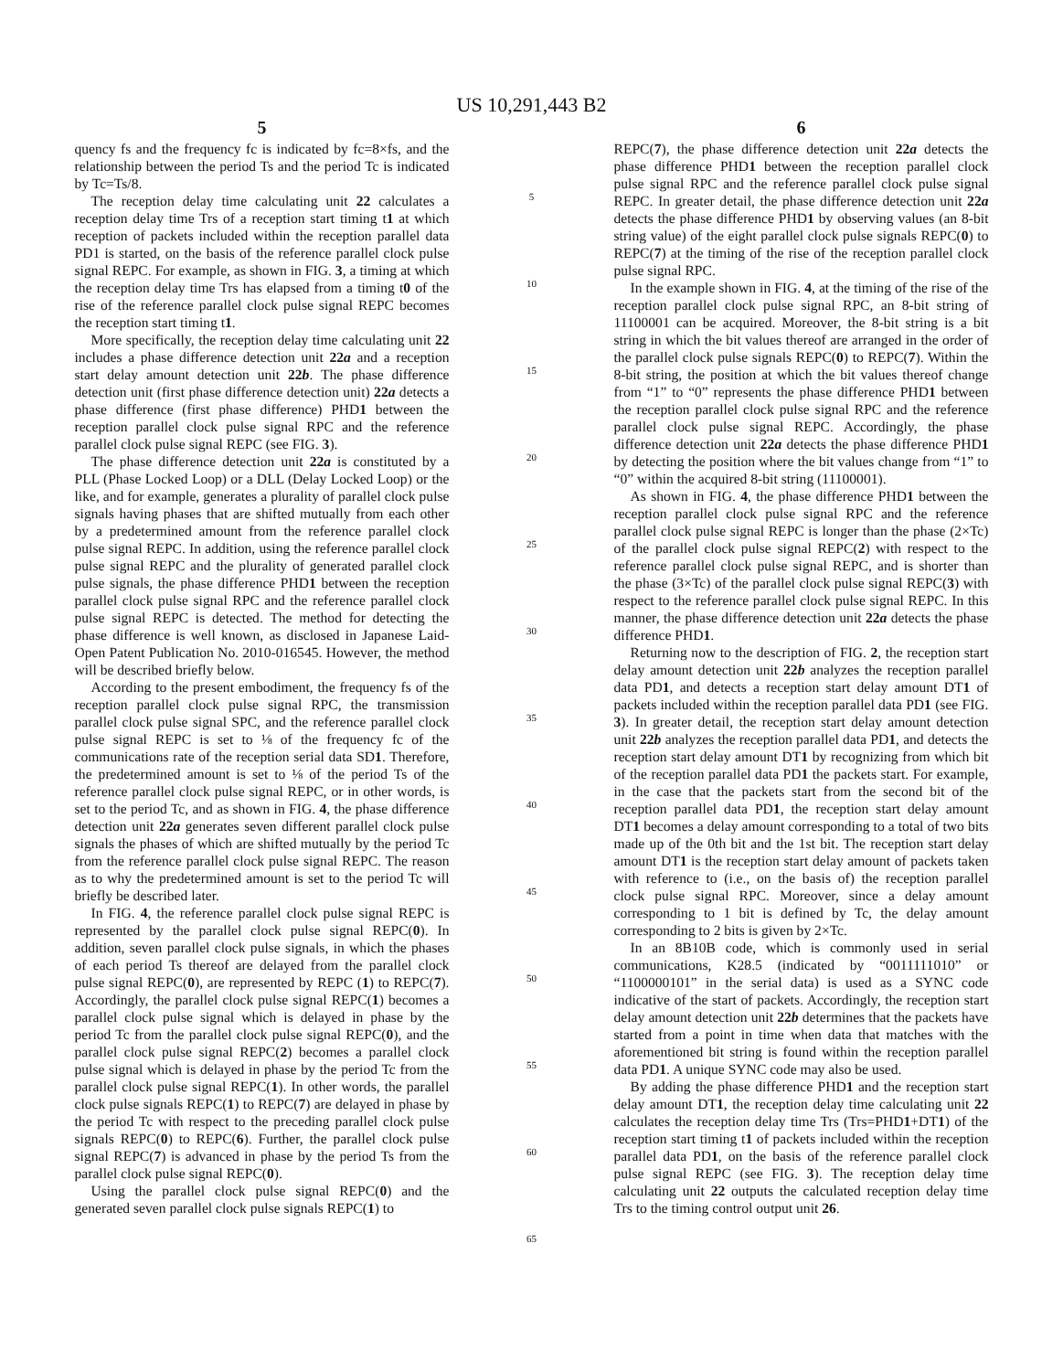US 10,291,443 B2
5
quency fs and the frequency fc is indicated by fc=8×fs, and the relationship between the period Ts and the period Tc is indicated by Tc=Ts/8.
The reception delay time calculating unit 22 calculates a reception delay time Trs of a reception start timing t1 at which reception of packets included within the reception parallel data PD1 is started, on the basis of the reference parallel clock pulse signal REPC. For example, as shown in FIG. 3, a timing at which the reception delay time Trs has elapsed from a timing t0 of the rise of the reference parallel clock pulse signal REPC becomes the reception start timing t1.
More specifically, the reception delay time calculating unit 22 includes a phase difference detection unit 22a and a reception start delay amount detection unit 22b. The phase difference detection unit (first phase difference detection unit) 22a detects a phase difference (first phase difference) PHD1 between the reception parallel clock pulse signal RPC and the reference parallel clock pulse signal REPC (see FIG. 3).
The phase difference detection unit 22a is constituted by a PLL (Phase Locked Loop) or a DLL (Delay Locked Loop) or the like, and for example, generates a plurality of parallel clock pulse signals having phases that are shifted mutually from each other by a predetermined amount from the reference parallel clock pulse signal REPC. In addition, using the reference parallel clock pulse signal REPC and the plurality of generated parallel clock pulse signals, the phase difference PHD1 between the reception parallel clock pulse signal RPC and the reference parallel clock pulse signal REPC is detected. The method for detecting the phase difference is well known, as disclosed in Japanese Laid-Open Patent Publication No. 2010-016545. However, the method will be described briefly below.
According to the present embodiment, the frequency fs of the reception parallel clock pulse signal RPC, the transmission parallel clock pulse signal SPC, and the reference parallel clock pulse signal REPC is set to ⅛ of the frequency fc of the communications rate of the reception serial data SD1. Therefore, the predetermined amount is set to ⅛ of the period Ts of the reference parallel clock pulse signal REPC, or in other words, is set to the period Tc, and as shown in FIG. 4, the phase difference detection unit 22a generates seven different parallel clock pulse signals the phases of which are shifted mutually by the period Tc from the reference parallel clock pulse signal REPC. The reason as to why the predetermined amount is set to the period Tc will briefly be described later.
In FIG. 4, the reference parallel clock pulse signal REPC is represented by the parallel clock pulse signal REPC(0). In addition, seven parallel clock pulse signals, in which the phases of each period Ts thereof are delayed from the parallel clock pulse signal REPC(0), are represented by REPC (1) to REPC(7). Accordingly, the parallel clock pulse signal REPC(1) becomes a parallel clock pulse signal which is delayed in phase by the period Tc from the parallel clock pulse signal REPC(0), and the parallel clock pulse signal REPC(2) becomes a parallel clock pulse signal which is delayed in phase by the period Tc from the parallel clock pulse signal REPC(1). In other words, the parallel clock pulse signals REPC(1) to REPC(7) are delayed in phase by the period Tc with respect to the preceding parallel clock pulse signals REPC(0) to REPC(6). Further, the parallel clock pulse signal REPC(7) is advanced in phase by the period Ts from the parallel clock pulse signal REPC(0).
Using the parallel clock pulse signal REPC(0) and the generated seven parallel clock pulse signals REPC(1) to
5
10
15
20
25
30
35
40
45
50
55
60
65
6
REPC(7), the phase difference detection unit 22a detects the phase difference PHD1 between the reception parallel clock pulse signal RPC and the reference parallel clock pulse signal REPC. In greater detail, the phase difference detection unit 22a detects the phase difference PHD1 by observing values (an 8-bit string value) of the eight parallel clock pulse signals REPC(0) to REPC(7) at the timing of the rise of the reception parallel clock pulse signal RPC.
In the example shown in FIG. 4, at the timing of the rise of the reception parallel clock pulse signal RPC, an 8-bit string of 11100001 can be acquired. Moreover, the 8-bit string is a bit string in which the bit values thereof are arranged in the order of the parallel clock pulse signals REPC(0) to REPC(7). Within the 8-bit string, the position at which the bit values thereof change from “1” to “0” represents the phase difference PHD1 between the reception parallel clock pulse signal RPC and the reference parallel clock pulse signal REPC. Accordingly, the phase difference detection unit 22a detects the phase difference PHD1 by detecting the position where the bit values change from “1” to “0” within the acquired 8-bit string (11100001).
As shown in FIG. 4, the phase difference PHD1 between the reception parallel clock pulse signal RPC and the reference parallel clock pulse signal REPC is longer than the phase (2×Tc) of the parallel clock pulse signal REPC(2) with respect to the reference parallel clock pulse signal REPC, and is shorter than the phase (3×Tc) of the parallel clock pulse signal REPC(3) with respect to the reference parallel clock pulse signal REPC. In this manner, the phase difference detection unit 22a detects the phase difference PHD1.
Returning now to the description of FIG. 2, the reception start delay amount detection unit 22b analyzes the reception parallel data PD1, and detects a reception start delay amount DT1 of packets included within the reception parallel data PD1 (see FIG. 3). In greater detail, the reception start delay amount detection unit 22b analyzes the reception parallel data PD1, and detects the reception start delay amount DT1 by recognizing from which bit of the reception parallel data PD1 the packets start. For example, in the case that the packets start from the second bit of the reception parallel data PD1, the reception start delay amount DT1 becomes a delay amount corresponding to a total of two bits made up of the 0th bit and the 1st bit. The reception start delay amount DT1 is the reception start delay amount of packets taken with reference to (i.e., on the basis of) the reception parallel clock pulse signal RPC. Moreover, since a delay amount corresponding to 1 bit is defined by Tc, the delay amount corresponding to 2 bits is given by 2×Tc.
In an 8B10B code, which is commonly used in serial communications, K28.5 (indicated by “0011111010” or “1100000101” in the serial data) is used as a SYNC code indicative of the start of packets. Accordingly, the reception start delay amount detection unit 22b determines that the packets have started from a point in time when data that matches with the aforementioned bit string is found within the reception parallel data PD1. A unique SYNC code may also be used.
By adding the phase difference PHD1 and the reception start delay amount DT1, the reception delay time calculating unit 22 calculates the reception delay time Trs (Trs=PHD1+DT1) of the reception start timing t1 of packets included within the reception parallel data PD1, on the basis of the reference parallel clock pulse signal REPC (see FIG. 3). The reception delay time calculating unit 22 outputs the calculated reception delay time Trs to the timing control output unit 26.